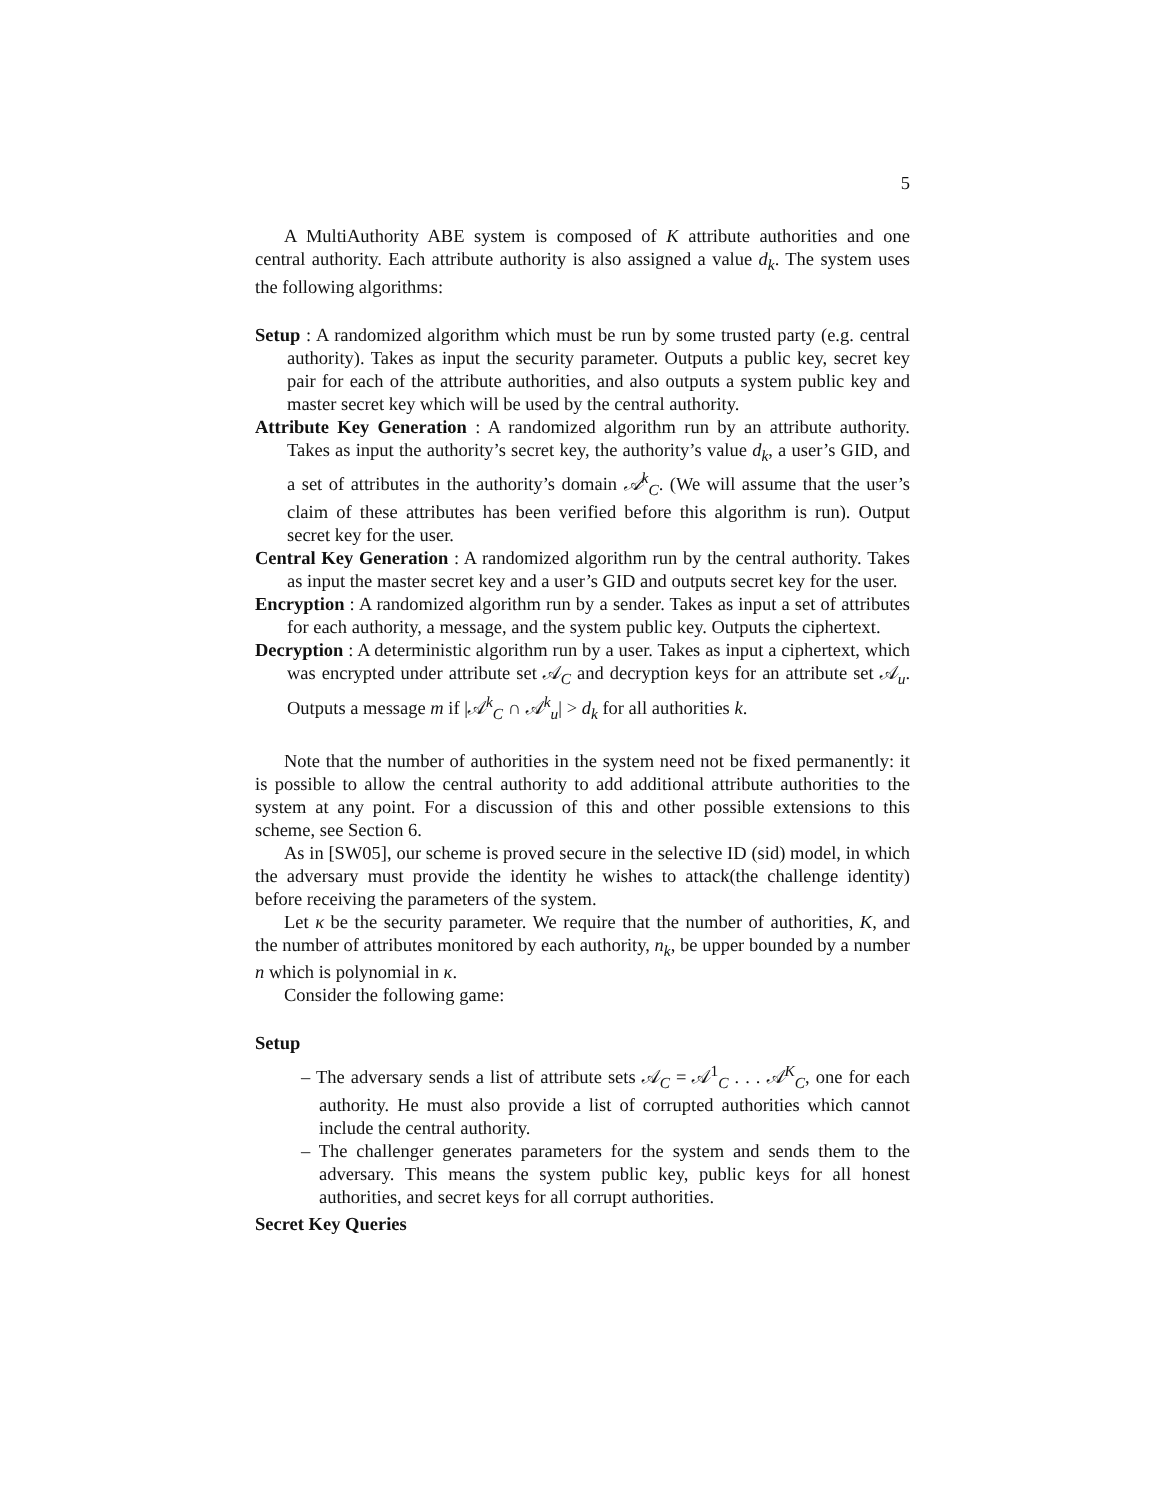5
A MultiAuthority ABE system is composed of K attribute authorities and one central authority. Each attribute authority is also assigned a value d<sub>k</sub>. The system uses the following algorithms:
Setup : A randomized algorithm which must be run by some trusted party (e.g. central authority). Takes as input the security parameter. Outputs a public key, secret key pair for each of the attribute authorities, and also outputs a system public key and master secret key which will be used by the central authority.
Attribute Key Generation : A randomized algorithm run by an attribute authority. Takes as input the authority’s secret key, the authority’s value d<sub>k</sub>, a user’s GID, and a set of attributes in the authority’s domain 𝒜<sup>k</sup><sub>C</sub>. (We will assume that the user’s claim of these attributes has been verified before this algorithm is run). Output secret key for the user.
Central Key Generation : A randomized algorithm run by the central authority. Takes as input the master secret key and a user’s GID and outputs secret key for the user.
Encryption : A randomized algorithm run by a sender. Takes as input a set of attributes for each authority, a message, and the system public key. Outputs the ciphertext.
Decryption : A deterministic algorithm run by a user. Takes as input a ciphertext, which was encrypted under attribute set 𝒜<sub>C</sub> and decryption keys for an attribute set 𝒜<sub>u</sub>. Outputs a message m if |𝒜<sup>k</sup><sub>C</sub> ∩ 𝒜<sup>k</sup><sub>u</sub>| > d<sub>k</sub> for all authorities k.
Note that the number of authorities in the system need not be fixed permanently: it is possible to allow the central authority to add additional attribute authorities to the system at any point. For a discussion of this and other possible extensions to this scheme, see Section 6.
As in [SW05], our scheme is proved secure in the selective ID (sid) model, in which the adversary must provide the identity he wishes to attack(the challenge identity) before receiving the parameters of the system.
Let κ be the security parameter. We require that the number of authorities, K, and the number of attributes monitored by each authority, n<sub>k</sub>, be upper bounded by a number n which is polynomial in κ.
Consider the following game:
Setup
– The adversary sends a list of attribute sets 𝒜<sub>C</sub> = 𝒜<sup>1</sup><sub>C</sub> . . . 𝒜<sup>K</sup><sub>C</sub>, one for each authority. He must also provide a list of corrupted authorities which cannot include the central authority.
– The challenger generates parameters for the system and sends them to the adversary. This means the system public key, public keys for all honest authorities, and secret keys for all corrupt authorities.
Secret Key Queries